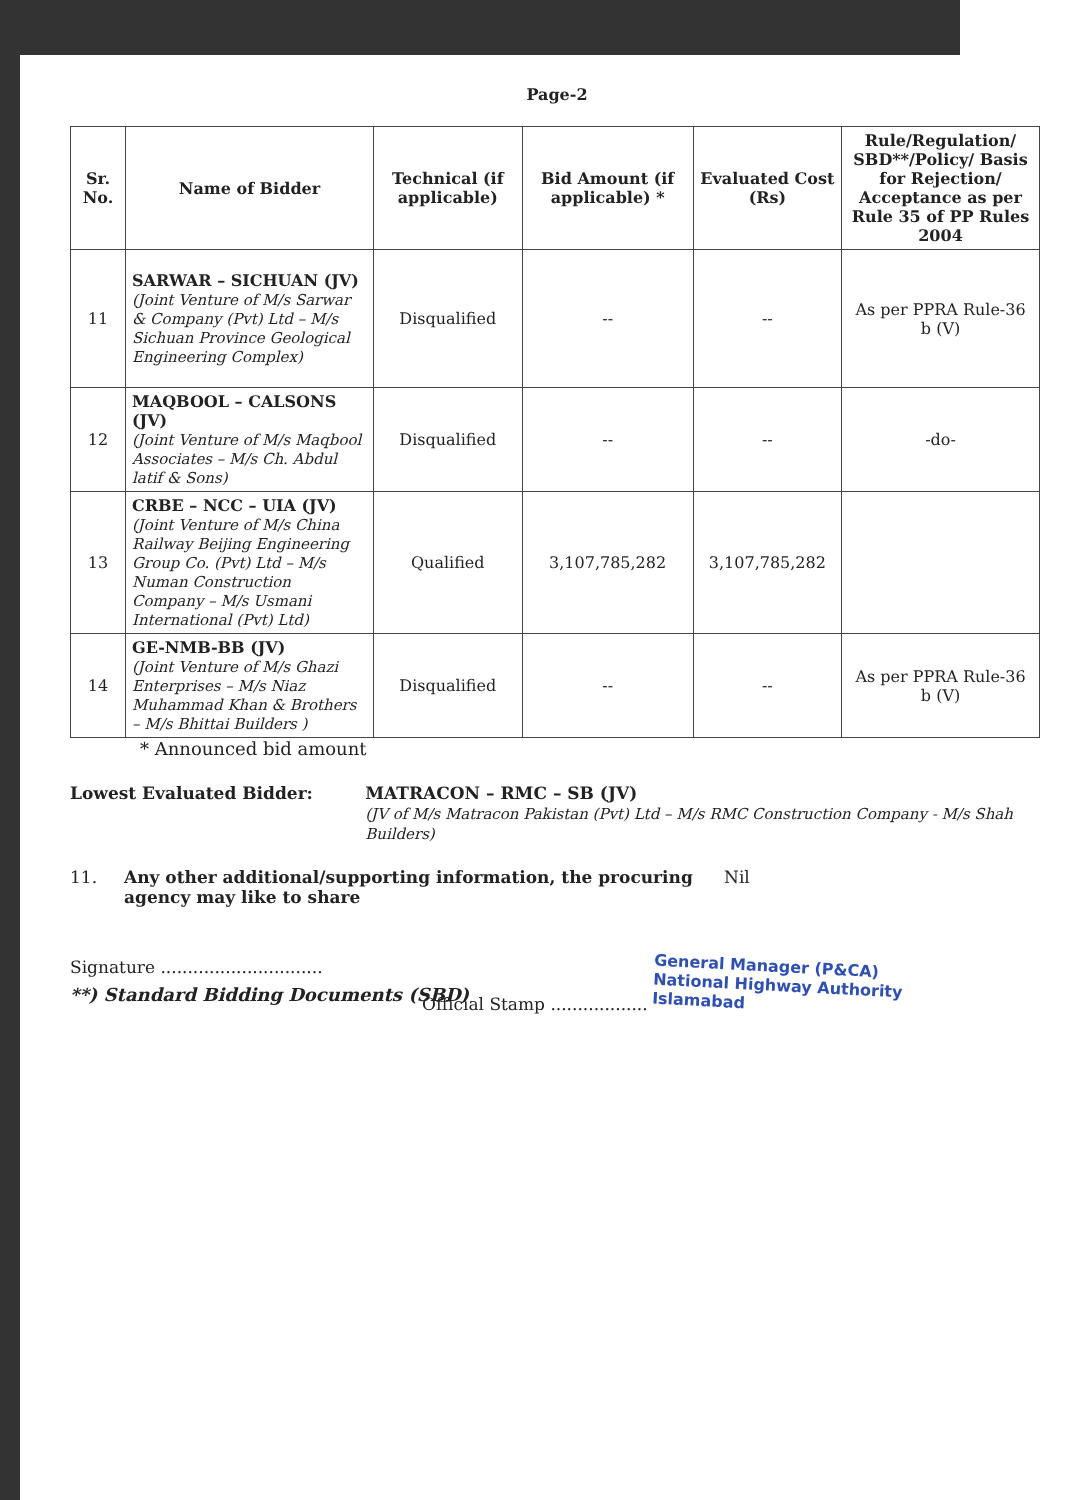Page-2
| Sr. No. | Name of Bidder | Technical (if applicable) | Bid Amount (if applicable) * | Evaluated Cost (Rs) | Rule/Regulation/ SBD**/Policy/ Basis for Rejection/ Acceptance as per Rule 35 of PP Rules 2004 |
| --- | --- | --- | --- | --- | --- |
| 11 | SARWAR – SICHUAN (JV) (Joint Venture of M/s Sarwar & Company (Pvt) Ltd – M/s Sichuan Province Geological Engineering Complex) | Disqualified | -- | -- | As per PPRA Rule-36 b (V) |
| 12 | MAQBOOL – CALSONS (JV) (Joint Venture of M/s Maqbool Associates – M/s Ch. Abdul latif & Sons) | Disqualified | -- | -- | -do- |
| 13 | CRBE – NCC – UIA (JV) (Joint Venture of M/s China Railway Beijing Engineering Group Co. (Pvt) Ltd – M/s Numan Construction Company – M/s Usmani International (Pvt) Ltd) | Qualified | 3,107,785,282 | 3,107,785,282 | |
| 14 | GE-NMB-BB (JV) (Joint Venture of M/s Ghazi Enterprises – M/s Niaz Muhammad Khan & Brothers – M/s Bhittai Builders ) | Disqualified | -- | -- | As per PPRA Rule-36 b (V) |
* Announced bid amount
Lowest Evaluated Bidder: MATRACON – RMC – SB (JV)
(JV of M/s Matracon Pakistan (Pvt) Ltd – M/s RMC Construction Company - M/s Shah Builders)
11. Any other additional/supporting information, the procuring agency may like to share
Nil
Signature ..............................
Official Stamp .................. General Manager (P&CA)
National Highway Authority
Islamabad
**) Standard Bidding Documents (SBD)